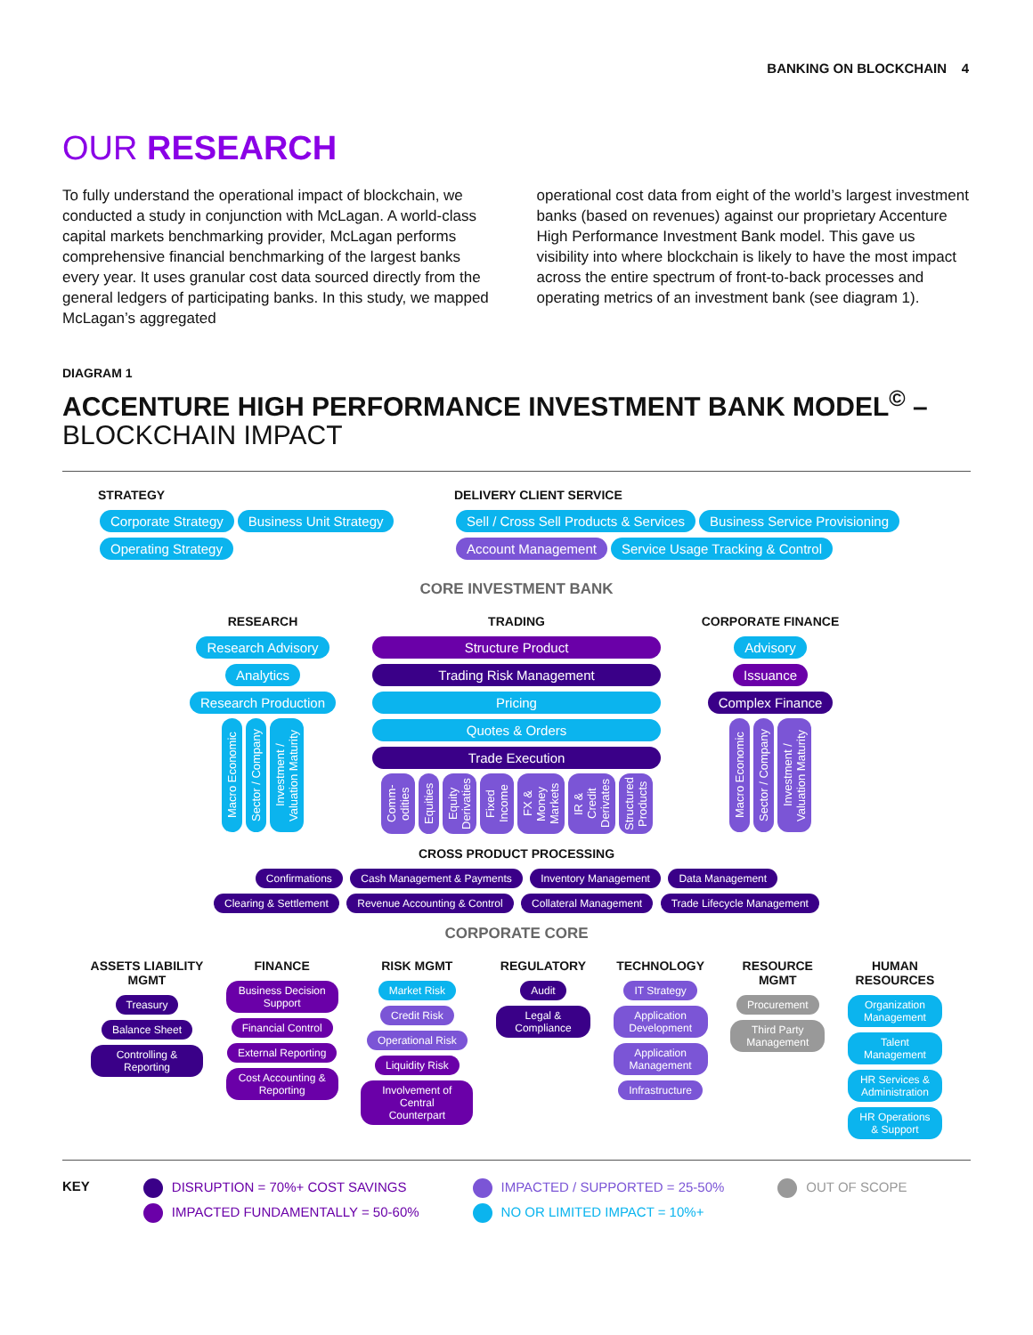BANKING ON BLOCKCHAIN 4
OUR RESEARCH
To fully understand the operational impact of blockchain, we conducted a study in conjunction with McLagan. A world-class capital markets benchmarking provider, McLagan performs comprehensive financial benchmarking of the largest banks every year. It uses granular cost data sourced directly from the general ledgers of participating banks. In this study, we mapped McLagan’s aggregated
operational cost data from eight of the world’s largest investment banks (based on revenues) against our proprietary Accenture High Performance Investment Bank model. This gave us visibility into where blockchain is likely to have the most impact across the entire spectrum of front-to-back processes and operating metrics of an investment bank (see diagram 1).
DIAGRAM 1
ACCENTURE HIGH PERFORMANCE INVESTMENT BANK MODEL<sup>©</sup> –
BLOCKCHAIN IMPACT
STRATEGY
Corporate Strategy Business Unit Strategy
Operating Strategy
DELIVERY CLIENT SERVICE
Sell / Cross Sell Products & Services Business Service Provisioning
Account Management Service Usage Tracking & Control
CORE INVESTMENT BANK
RESEARCH
Research Advisory Analytics Research Production
Macro Economic Sector / Company Investment / Valuation Maturity
TRADING
Structure Product Trading Risk Management Pricing Quotes & Orders Trade Execution
Comm-odities Equities Equity Derivaties Fixed Income FX & Money Markets IR & Credit Derivates Structured Products
CORPORATE FINANCE
Advisory Issuance Complex Finance
Macro Economic Sector / Company Investment / Valuation Maturity
CROSS PRODUCT PROCESSING
Confirmations Cash Management & Payments Inventory Management Data Management
Clearing & Settlement Revenue Accounting & Control Collateral Management Trade Lifecycle Management
CORPORATE CORE
ASSETS LIABILITY MGMT
Treasury
Balance Sheet
Controlling & Reporting
FINANCE
Business Decision Support
Financial Control
External Reporting
Cost Accounting & Reporting
RISK MGMT
Market Risk
Credit Risk
Operational Risk
Liquidity Risk
Involvement of Central Counterpart
REGULATORY
Audit
Legal & Compliance
TECHNOLOGY
IT Strategy
Application Development
Application Management
Infrastructure
RESOURCE MGMT
Procurement
Third Party Management
HUMAN RESOURCES
Organization Management
Talent Management
HR Services & Administration
HR Operations & Support
KEY DISRUPTION = 70%+ COST SAVINGS
IMPACTED FUNDAMENTALLY = 50-60%
IMPACTED / SUPPORTED = 25-50%
NO OR LIMITED IMPACT = 10%+
OUT OF SCOPE